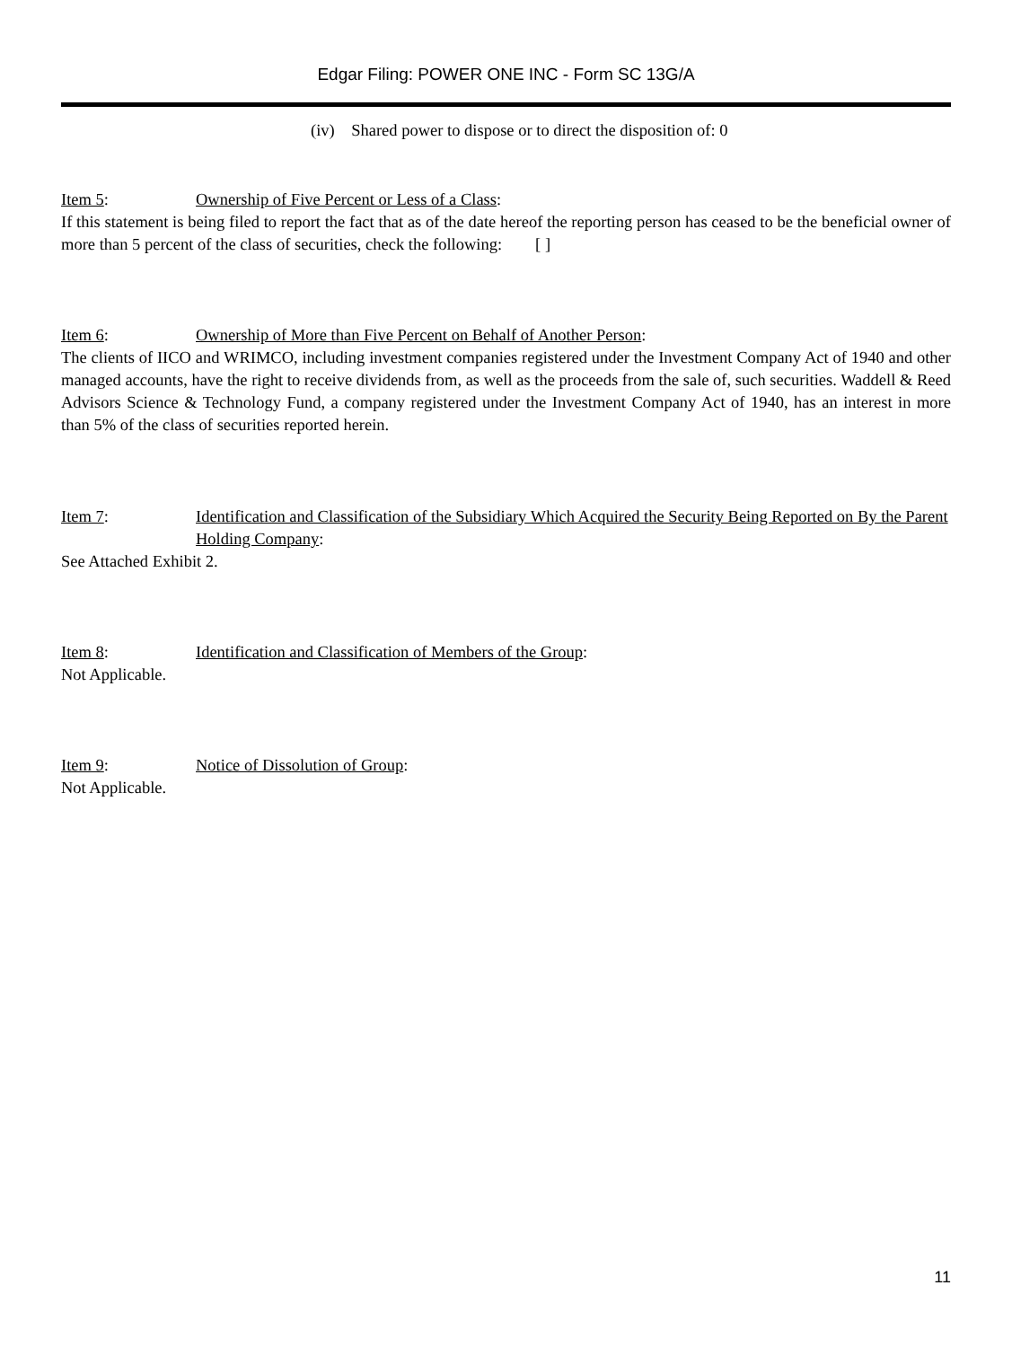Edgar Filing: POWER ONE INC - Form SC 13G/A
(iv) Shared power to dispose or to direct the disposition of: 0
Item 5: Ownership of Five Percent or Less of a Class:
If this statement is being filed to report the fact that as of the date hereof the reporting person has ceased to be the beneficial owner of more than 5 percent of the class of securities, check the following: [ ]
Item 6: Ownership of More than Five Percent on Behalf of Another Person:
The clients of IICO and WRIMCO, including investment companies registered under the Investment Company Act of 1940 and other managed accounts, have the right to receive dividends from, as well as the proceeds from the sale of, such securities. Waddell & Reed Advisors Science & Technology Fund, a company registered under the Investment Company Act of 1940, has an interest in more than 5% of the class of securities reported herein.
Item 7: Identification and Classification of the Subsidiary Which Acquired the Security Being Reported on By the Parent Holding Company:
See Attached Exhibit 2.
Item 8: Identification and Classification of Members of the Group:
Not Applicable.
Item 9: Notice of Dissolution of Group:
Not Applicable.
11